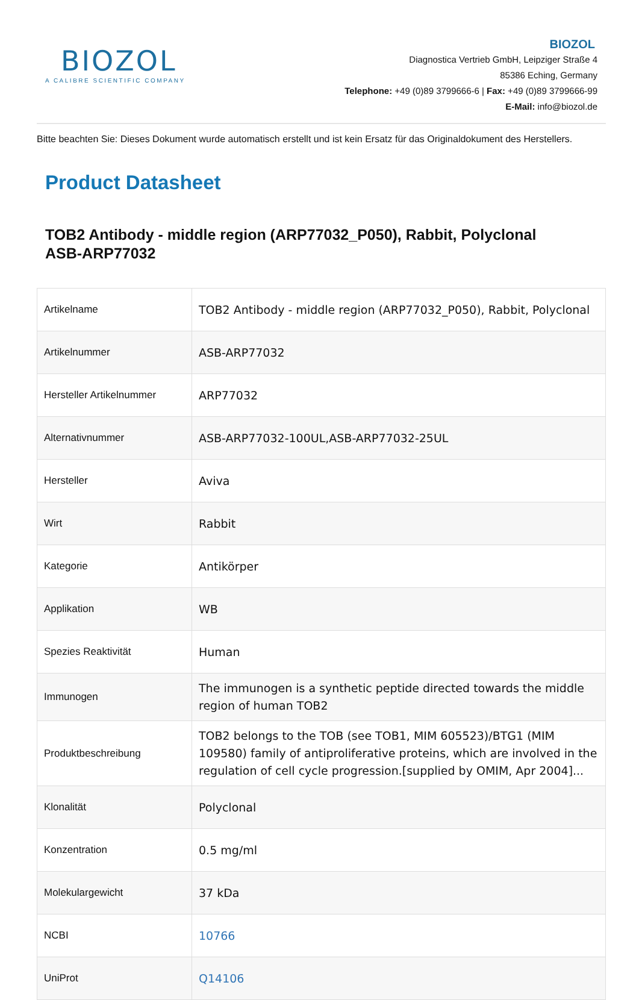BIOZOL
A CALIBRE SCIENTIFIC COMPANY
BIOZOL
Diagnostica Vertrieb GmbH, Leipziger Straße 4
85386 Eching, Germany
Telephone: +49 (0)89 3799666-6 | Fax: +49 (0)89 3799666-99
E-Mail: info@biozol.de
Bitte beachten Sie: Dieses Dokument wurde automatisch erstellt und ist kein Ersatz für das Originaldokument des Herstellers.
Product Datasheet
TOB2 Antibody - middle region (ARP77032_P050), Rabbit, Polyclonal
ASB-ARP77032
| Artikelname | TOB2 Antibody - middle region (ARP77032_P050), Rabbit, Polyclonal |
| Artikelnummer | ASB-ARP77032 |
| Hersteller Artikelnummer | ARP77032 |
| Alternativnummer | ASB-ARP77032-100UL,ASB-ARP77032-25UL |
| Hersteller | Aviva |
| Wirt | Rabbit |
| Kategorie | Antikörper |
| Applikation | WB |
| Spezies Reaktivität | Human |
| Immunogen | The immunogen is a synthetic peptide directed towards the middle region of human TOB2 |
| Produktbeschreibung | TOB2 belongs to the TOB (see TOB1, MIM 605523)/BTG1 (MIM 109580) family of antiproliferative proteins, which are involved in the regulation of cell cycle progression.[supplied by OMIM, Apr 2004]... |
| Klonalität | Polyclonal |
| Konzentration | 0.5 mg/ml |
| Molekulargewicht | 37 kDa |
| NCBI | 10766 |
| UniProt | Q14106 |